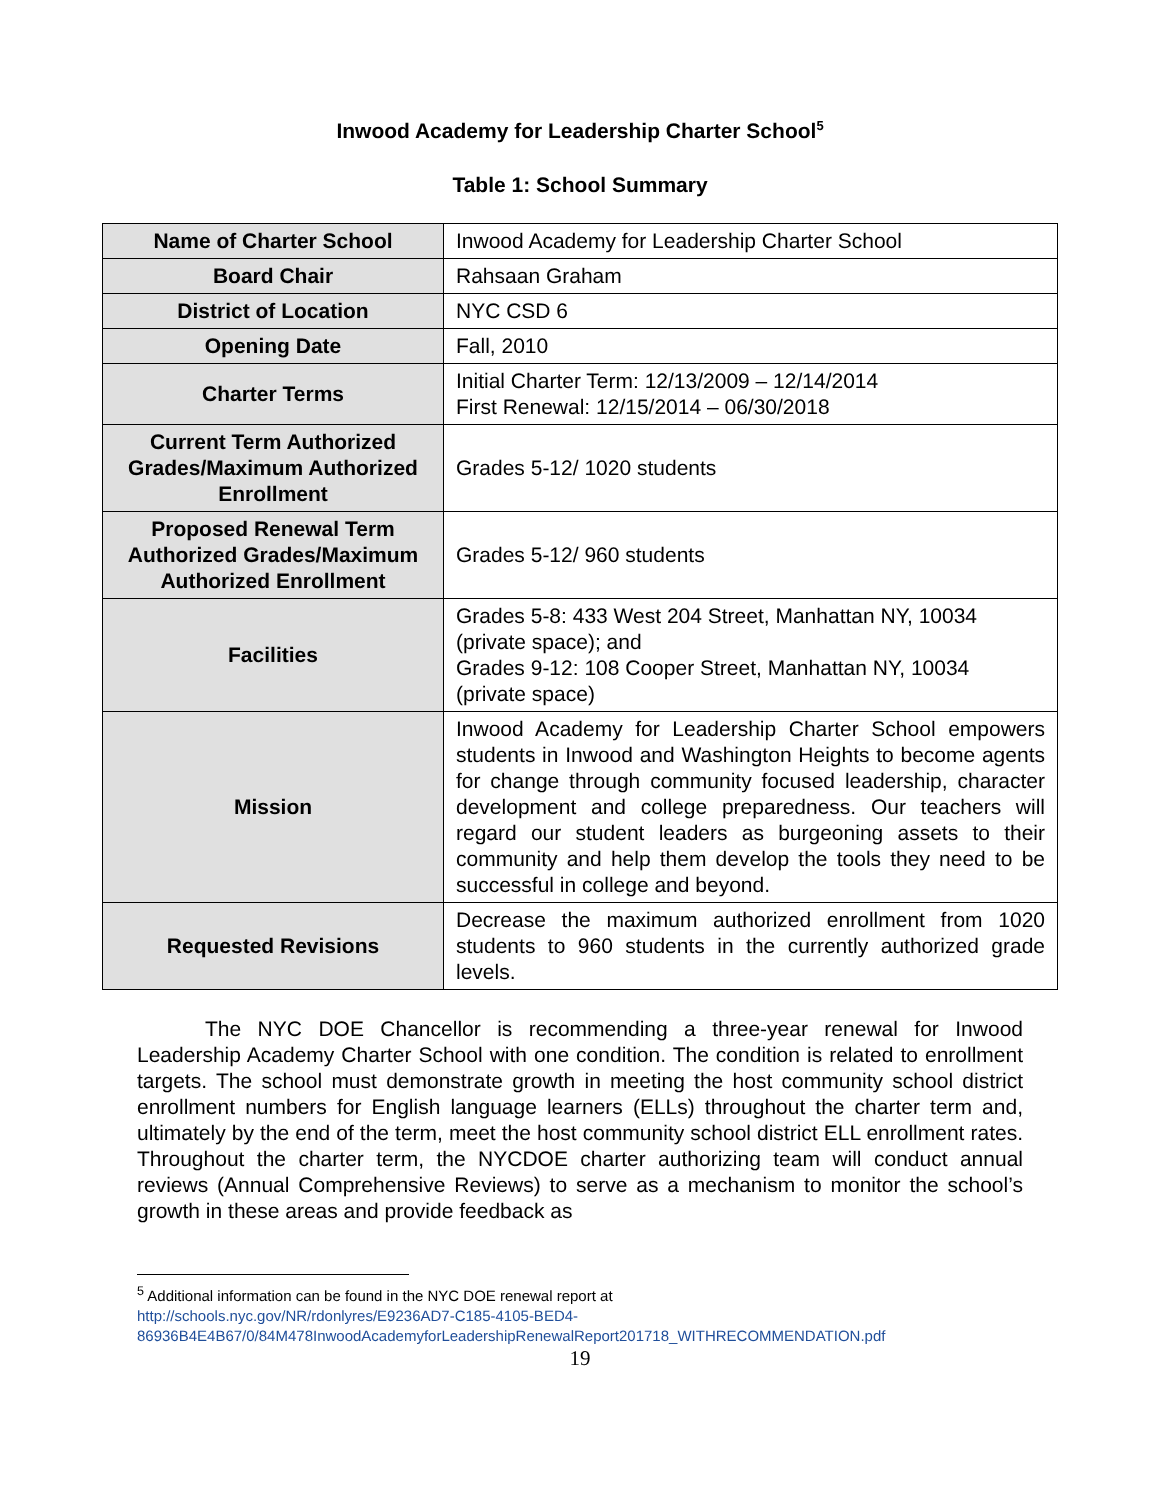Inwood Academy for Leadership Charter School<sup>5</sup>
Table 1: School Summary
| Name of Charter School | Inwood Academy for Leadership Charter School |
| Board Chair | Rahsaan Graham |
| District of Location | NYC CSD 6 |
| Opening Date | Fall, 2010 |
| Charter Terms | Initial Charter Term: 12/13/2009 – 12/14/2014 First Renewal: 12/15/2014 – 06/30/2018 |
| Current Term Authorized Grades/Maximum Authorized Enrollment | Grades 5-12/ 1020 students |
| Proposed Renewal Term Authorized Grades/Maximum Authorized Enrollment | Grades 5-12/ 960 students |
| Facilities | Grades 5-8: 433 West 204 Street, Manhattan NY, 10034 (private space); and Grades 9-12: 108 Cooper Street, Manhattan NY, 10034 (private space) |
| Mission | Inwood Academy for Leadership Charter School empowers students in Inwood and Washington Heights to become agents for change through community focused leadership, character development and college preparedness. Our teachers will regard our student leaders as burgeoning assets to their community and help them develop the tools they need to be successful in college and beyond. |
| Requested Revisions | Decrease the maximum authorized enrollment from 1020 students to 960 students in the currently authorized grade levels. |
The NYC DOE Chancellor is recommending a three-year renewal for Inwood Leadership Academy Charter School with one condition. The condition is related to enrollment targets. The school must demonstrate growth in meeting the host community school district enrollment numbers for English language learners (ELLs) throughout the charter term and, ultimately by the end of the term, meet the host community school district ELL enrollment rates. Throughout the charter term, the NYCDOE charter authorizing team will conduct annual reviews (Annual Comprehensive Reviews) to serve as a mechanism to monitor the school’s growth in these areas and provide feedback as
<sup>5</sup> Additional information can be found in the NYC DOE renewal report at
http://schools.nyc.gov/NR/rdonlyres/E9236AD7-C185-4105-BED4-
86936B4E4B67/0/84M478InwoodAcademyforLeadershipRenewalReport201718_WITHRECOMMENDATION.pdf
19